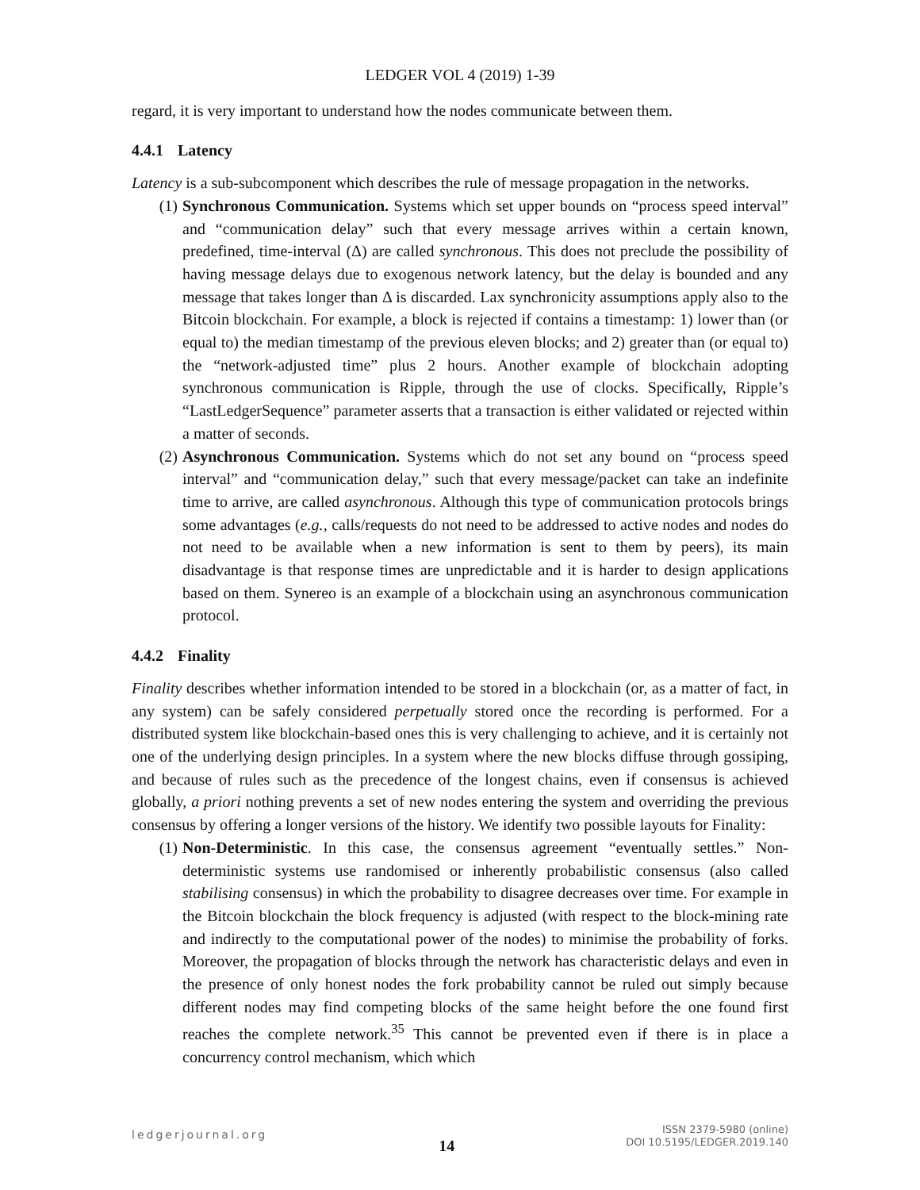LEDGER VOL 4 (2019) 1-39
regard, it is very important to understand how the nodes communicate between them.
4.4.1 Latency
Latency is a sub-subcomponent which describes the rule of message propagation in the networks.
(1) Synchronous Communication. Systems which set upper bounds on “process speed interval” and “communication delay” such that every message arrives within a certain known, predefined, time-interval (Δ) are called synchronous. This does not preclude the possibility of having message delays due to exogenous network latency, but the delay is bounded and any message that takes longer than Δ is discarded. Lax synchronicity assumptions apply also to the Bitcoin blockchain. For example, a block is rejected if contains a timestamp: 1) lower than (or equal to) the median timestamp of the previous eleven blocks; and 2) greater than (or equal to) the “network-adjusted time” plus 2 hours. Another example of blockchain adopting synchronous communication is Ripple, through the use of clocks. Specifically, Ripple’s “LastLedgerSequence” parameter asserts that a transaction is either validated or rejected within a matter of seconds.
(2) Asynchronous Communication. Systems which do not set any bound on “process speed interval” and “communication delay,” such that every message/packet can take an indefinite time to arrive, are called asynchronous. Although this type of communication protocols brings some advantages (e.g., calls/requests do not need to be addressed to active nodes and nodes do not need to be available when a new information is sent to them by peers), its main disadvantage is that response times are unpredictable and it is harder to design applications based on them. Synereo is an example of a blockchain using an asynchronous communication protocol.
4.4.2 Finality
Finality describes whether information intended to be stored in a blockchain (or, as a matter of fact, in any system) can be safely considered perpetually stored once the recording is performed. For a distributed system like blockchain-based ones this is very challenging to achieve, and it is certainly not one of the underlying design principles. In a system where the new blocks diffuse through gossiping, and because of rules such as the precedence of the longest chains, even if consensus is achieved globally, a priori nothing prevents a set of new nodes entering the system and overriding the previous consensus by offering a longer versions of the history. We identify two possible layouts for Finality:
(1) Non-Deterministic. In this case, the consensus agreement “eventually settles.” Non-deterministic systems use randomised or inherently probabilistic consensus (also called stabilising consensus) in which the probability to disagree decreases over time. For example in the Bitcoin blockchain the block frequency is adjusted (with respect to the block-mining rate and indirectly to the computational power of the nodes) to minimise the probability of forks. Moreover, the propagation of blocks through the network has characteristic delays and even in the presence of only honest nodes the fork probability cannot be ruled out simply because different nodes may find competing blocks of the same height before the one found first reaches the complete network.<sup>35</sup> This cannot be prevented even if there is in place a concurrency control mechanism, which which
ledgerjournal.org
14
ISSN 2379-5980 (online)
DOI 10.5195/LEDGER.2019.140